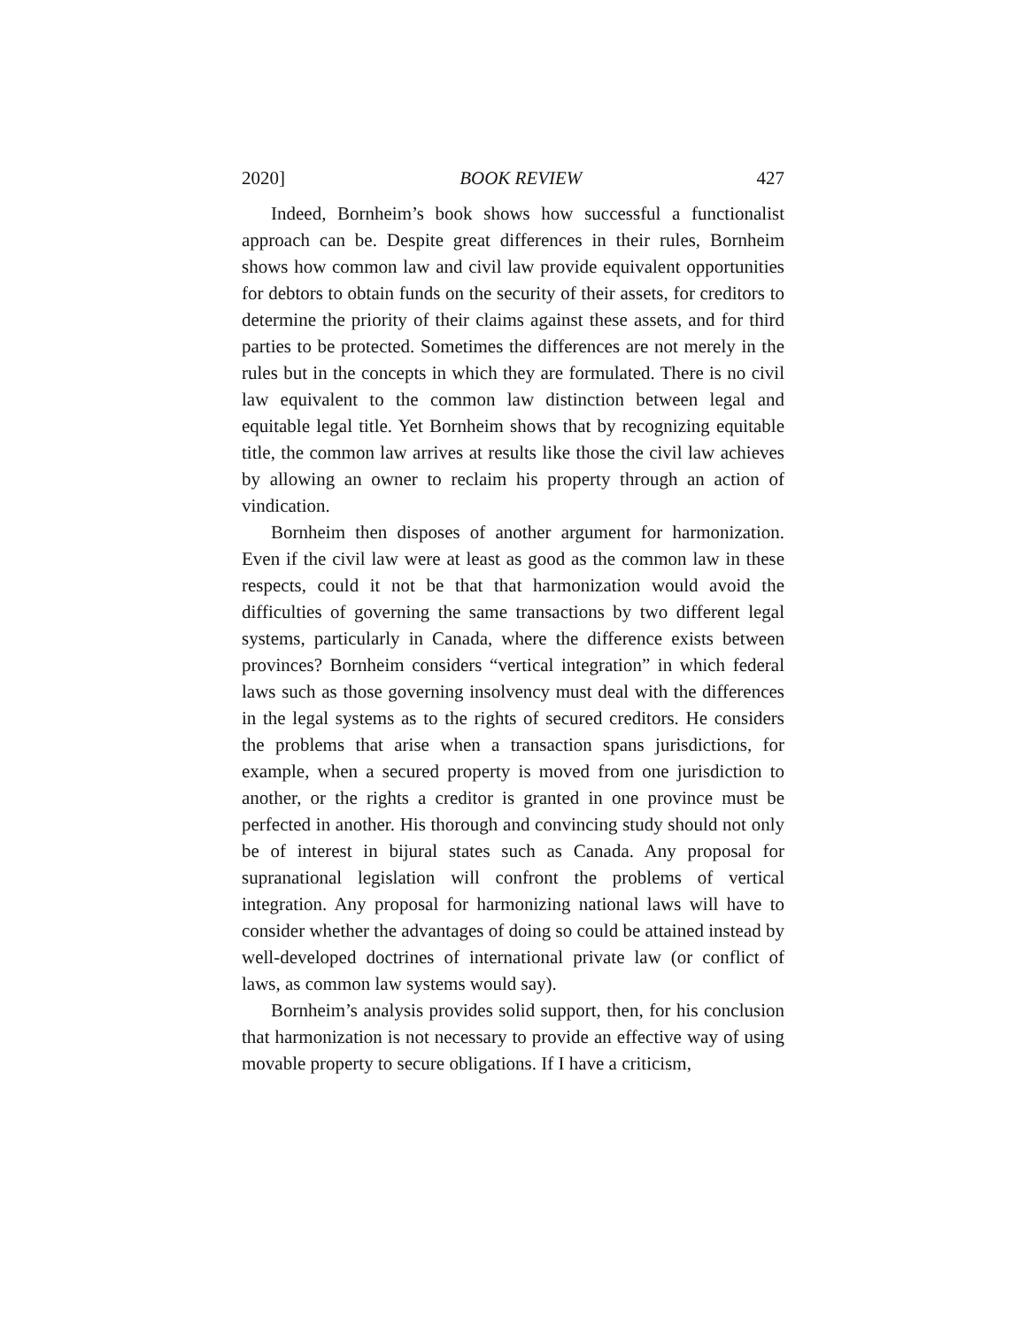2020] BOOK REVIEW 427
Indeed, Bornheim’s book shows how successful a functionalist approach can be. Despite great differences in their rules, Bornheim shows how common law and civil law provide equivalent opportunities for debtors to obtain funds on the security of their assets, for creditors to determine the priority of their claims against these assets, and for third parties to be protected. Sometimes the differences are not merely in the rules but in the concepts in which they are formulated. There is no civil law equivalent to the common law distinction between legal and equitable legal title. Yet Bornheim shows that by recognizing equitable title, the common law arrives at results like those the civil law achieves by allowing an owner to reclaim his property through an action of vindication.
Bornheim then disposes of another argument for harmonization. Even if the civil law were at least as good as the common law in these respects, could it not be that that harmonization would avoid the difficulties of governing the same transactions by two different legal systems, particularly in Canada, where the difference exists between provinces? Bornheim considers “vertical integration” in which federal laws such as those governing insolvency must deal with the differences in the legal systems as to the rights of secured creditors. He considers the problems that arise when a transaction spans jurisdictions, for example, when a secured property is moved from one jurisdiction to another, or the rights a creditor is granted in one province must be perfected in another. His thorough and convincing study should not only be of interest in bijural states such as Canada. Any proposal for supranational legislation will confront the problems of vertical integration. Any proposal for harmonizing national laws will have to consider whether the advantages of doing so could be attained instead by well-developed doctrines of international private law (or conflict of laws, as common law systems would say).
Bornheim’s analysis provides solid support, then, for his conclusion that harmonization is not necessary to provide an effective way of using movable property to secure obligations. If I have a criticism,